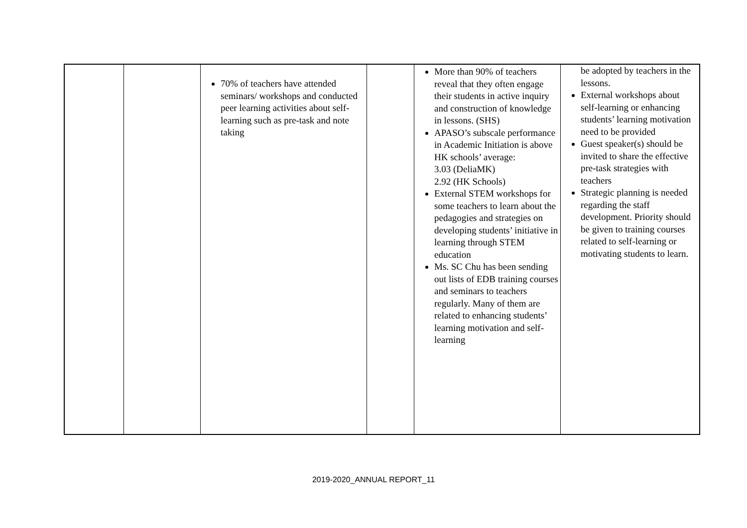| | | 70% of teachers have attended seminars/ workshops and conducted peer learning activities about self-learning such as pre-task and note taking | | More than 90% of teachers reveal that they often engage their students in active inquiry and construction of knowledge in lessons. (SHS) APASO’s subscale performance in Academic Initiation is above HK schools’ average: 3.03 (DeliaMK) 2.92 (HK Schools) External STEM workshops for some teachers to learn about the pedagogies and strategies on developing students’ initiative in learning through STEM education Ms. SC Chu has been sending out lists of EDB training courses and seminars to teachers regularly. Many of them are related to enhancing students’ learning motivation and self-learning | be adopted by teachers in the lessons. External workshops about self-learning or enhancing students’ learning motivation need to be provided Guest speaker(s) should be invited to share the effective pre-task strategies with teachers Strategic planning is needed regarding the staff development. Priority should be given to training courses related to self-learning or motivating students to learn. |
2019-2020_ANNUAL REPORT_11